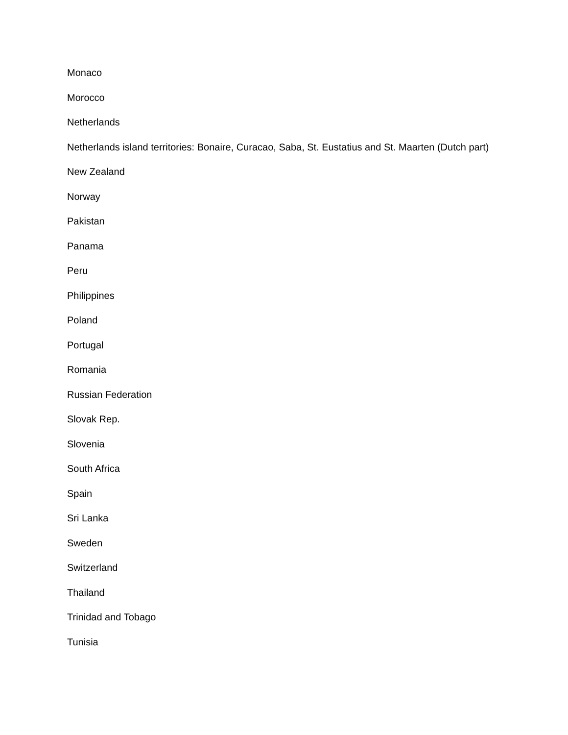Monaco
Morocco
Netherlands
Netherlands island territories: Bonaire, Curacao, Saba, St. Eustatius and St. Maarten (Dutch part)
New Zealand
Norway
Pakistan
Panama
Peru
Philippines
Poland
Portugal
Romania
Russian Federation
Slovak Rep.
Slovenia
South Africa
Spain
Sri Lanka
Sweden
Switzerland
Thailand
Trinidad and Tobago
Tunisia